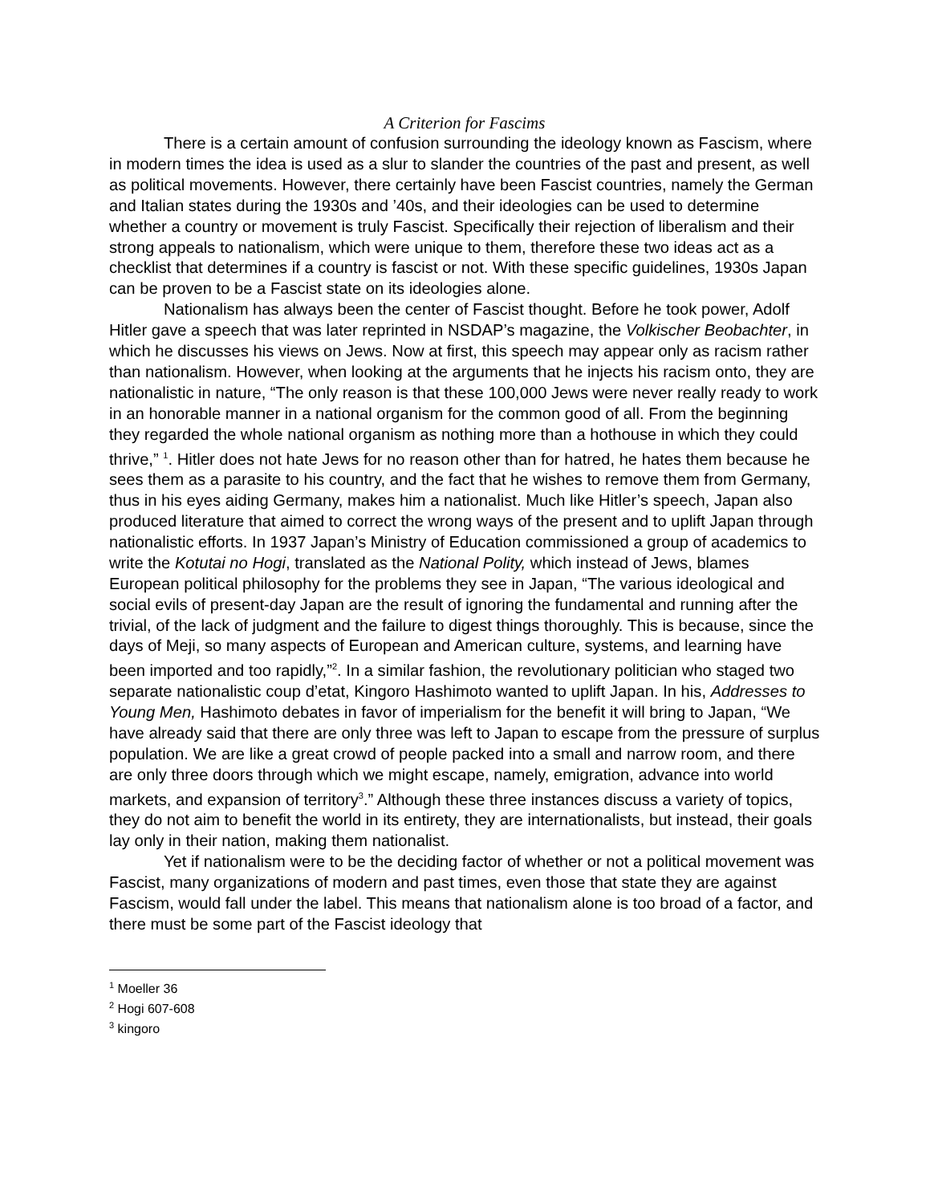A Criterion for Fascims
There is a certain amount of confusion surrounding the ideology known as Fascism, where in modern times the idea is used as a slur to slander the countries of the past and present, as well as political movements. However, there certainly have been Fascist countries, namely the German and Italian states during the 1930s and ’40s, and their ideologies can be used to determine whether a country or movement is truly Fascist. Specifically their rejection of liberalism and their strong appeals to nationalism, which were unique to them, therefore these two ideas act as a checklist that determines if a country is fascist or not. With these specific guidelines, 1930s Japan can be proven to be a Fascist state on its ideologies alone.
Nationalism has always been the center of Fascist thought. Before he took power, Adolf Hitler gave a speech that was later reprinted in NSDAP’s magazine, the Volkischer Beobachter, in which he discusses his views on Jews. Now at first, this speech may appear only as racism rather than nationalism. However, when looking at the arguments that he injects his racism onto, they are nationalistic in nature, “The only reason is that these 100,000 Jews were never really ready to work in an honorable manner in a national organism for the common good of all. From the beginning they regarded the whole national organism as nothing more than a hothouse in which they could thrive,” <sup>1</sup>. Hitler does not hate Jews for no reason other than for hatred, he hates them because he sees them as a parasite to his country, and the fact that he wishes to remove them from Germany, thus in his eyes aiding Germany, makes him a nationalist. Much like Hitler’s speech, Japan also produced literature that aimed to correct the wrong ways of the present and to uplift Japan through nationalistic efforts. In 1937 Japan’s Ministry of Education commissioned a group of academics to write the Kotutai no Hogi, translated as the National Polity, which instead of Jews, blames European political philosophy for the problems they see in Japan, “The various ideological and social evils of present-day Japan are the result of ignoring the fundamental and running after the trivial, of the lack of judgment and the failure to digest things thoroughly. This is because, since the days of Meji, so many aspects of European and American culture, systems, and learning have been imported and too rapidly,”<sup>2</sup>. In a similar fashion, the revolutionary politician who staged two separate nationalistic coup d’etat, Kingoro Hashimoto wanted to uplift Japan. In his, Addresses to Young Men, Hashimoto debates in favor of imperialism for the benefit it will bring to Japan, “We have already said that there are only three was left to Japan to escape from the pressure of surplus population. We are like a great crowd of people packed into a small and narrow room, and there are only three doors through which we might escape, namely, emigration, advance into world markets, and expansion of territory<sup>3</sup>.” Although these three instances discuss a variety of topics, they do not aim to benefit the world in its entirety, they are internationalists, but instead, their goals lay only in their nation, making them nationalist.
Yet if nationalism were to be the deciding factor of whether or not a political movement was Fascist, many organizations of modern and past times, even those that state they are against Fascism, would fall under the label. This means that nationalism alone is too broad of a factor, and there must be some part of the Fascist ideology that
<sup>1</sup> Moeller 36
<sup>2</sup> Hogi 607-608
<sup>3</sup> kingoro